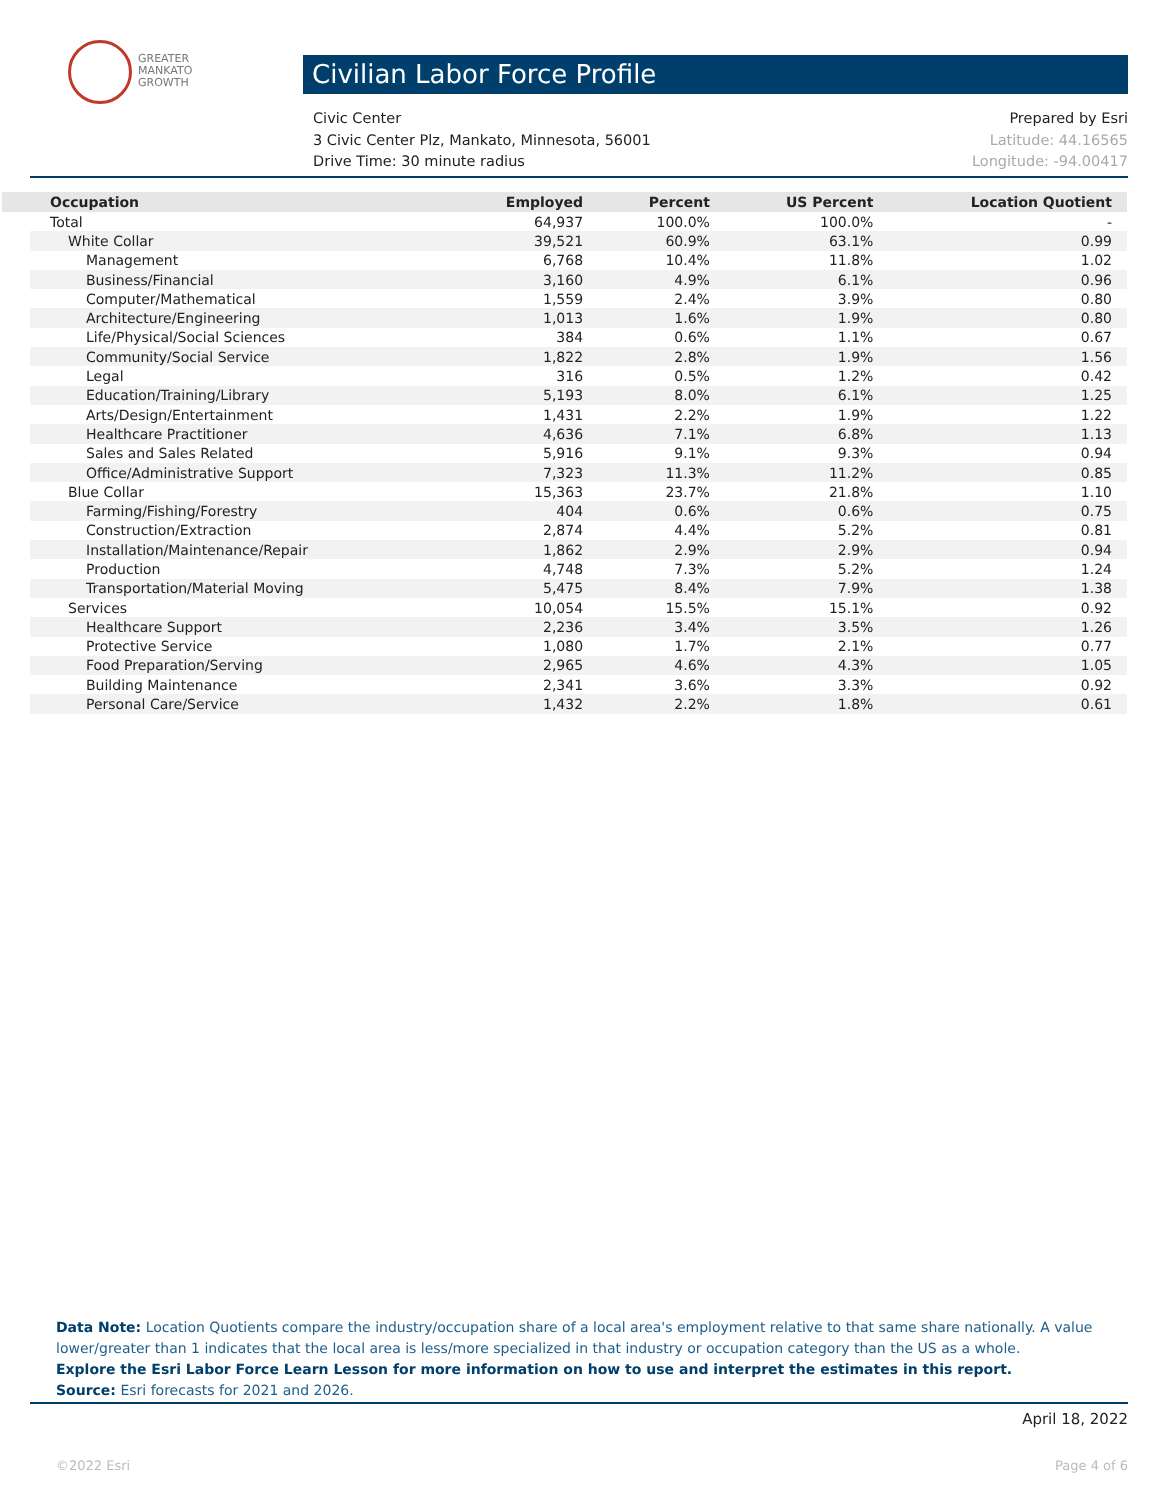GREATER
MANKATO
GROWTH
Civilian Labor Force Profile
Civic Center Prepared by Esri
3 Civic Center Plz, Mankato, Minnesota, 56001 Latitude: 44.16565
Drive Time: 30 minute radius Longitude: -94.00417
| Occupation | Employed | Percent | US Percent | Location Quotient |
| --- | --- | --- | --- | --- |
| Total | 64,937 | 100.0% | 100.0% | - |
| White Collar | 39,521 | 60.9% | 63.1% | 0.99 |
| Management | 6,768 | 10.4% | 11.8% | 1.02 |
| Business/Financial | 3,160 | 4.9% | 6.1% | 0.96 |
| Computer/Mathematical | 1,559 | 2.4% | 3.9% | 0.80 |
| Architecture/Engineering | 1,013 | 1.6% | 1.9% | 0.80 |
| Life/Physical/Social Sciences | 384 | 0.6% | 1.1% | 0.67 |
| Community/Social Service | 1,822 | 2.8% | 1.9% | 1.56 |
| Legal | 316 | 0.5% | 1.2% | 0.42 |
| Education/Training/Library | 5,193 | 8.0% | 6.1% | 1.25 |
| Arts/Design/Entertainment | 1,431 | 2.2% | 1.9% | 1.22 |
| Healthcare Practitioner | 4,636 | 7.1% | 6.8% | 1.13 |
| Sales and Sales Related | 5,916 | 9.1% | 9.3% | 0.94 |
| Office/Administrative Support | 7,323 | 11.3% | 11.2% | 0.85 |
| Blue Collar | 15,363 | 23.7% | 21.8% | 1.10 |
| Farming/Fishing/Forestry | 404 | 0.6% | 0.6% | 0.75 |
| Construction/Extraction | 2,874 | 4.4% | 5.2% | 0.81 |
| Installation/Maintenance/Repair | 1,862 | 2.9% | 2.9% | 0.94 |
| Production | 4,748 | 7.3% | 5.2% | 1.24 |
| Transportation/Material Moving | 5,475 | 8.4% | 7.9% | 1.38 |
| Services | 10,054 | 15.5% | 15.1% | 0.92 |
| Healthcare Support | 2,236 | 3.4% | 3.5% | 1.26 |
| Protective Service | 1,080 | 1.7% | 2.1% | 0.77 |
| Food Preparation/Serving | 2,965 | 4.6% | 4.3% | 1.05 |
| Building Maintenance | 2,341 | 3.6% | 3.3% | 0.92 |
| Personal Care/Service | 1,432 | 2.2% | 1.8% | 0.61 |
Data Note: Location Quotients compare the industry/occupation share of a local area's employment relative to that same share nationally. A value lower/greater than 1 indicates that the local area is less/more specialized in that industry or occupation category than the US as a whole.
Explore the Esri Labor Force Learn Lesson for more information on how to use and interpret the estimates in this report.
Source: Esri forecasts for 2021 and 2026.
April 18, 2022
©2022 Esri Page 4 of 6